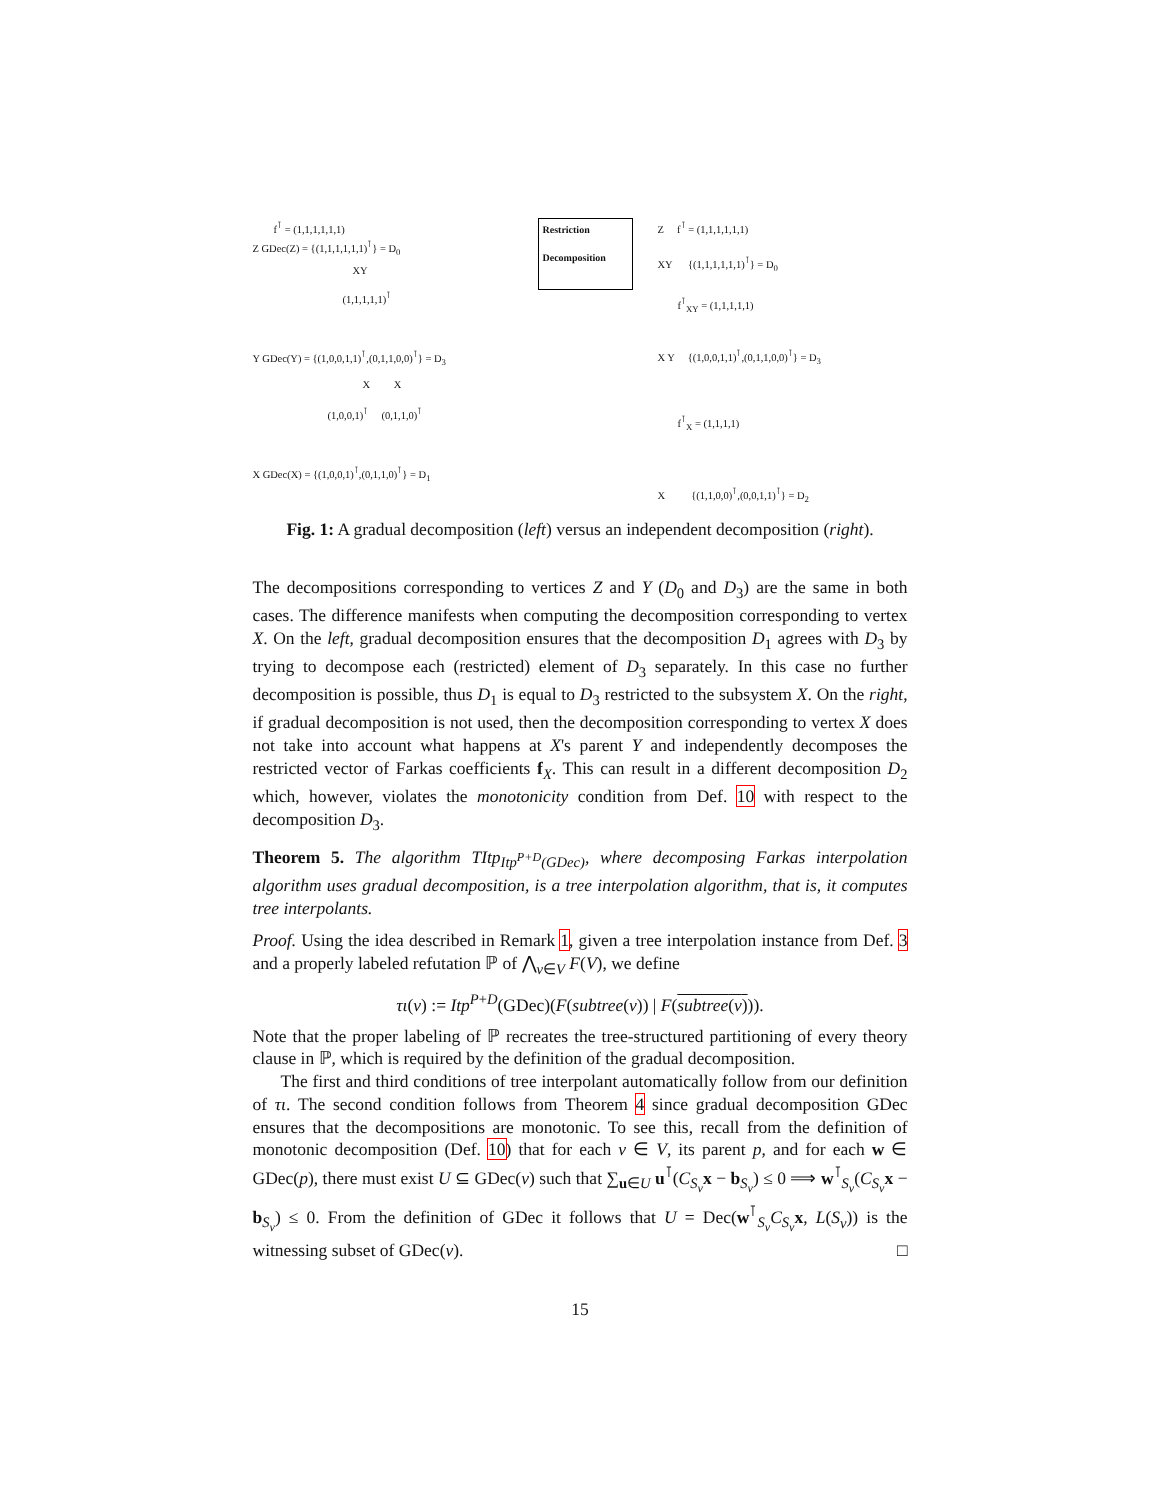f<sup>⊺</sup> = (1,1,1,1,1,1)
Z GDec(Z) = {(1,1,1,1,1,1)<sup>⊺</sup>} = D<sub>0</sub>
XY
(1,1,1,1,1)<sup>⊺</sup>
Y GDec(Y) = {(1,0,0,1,1)<sup>⊺</sup>,(0,1,1,0,0)<sup>⊺</sup>} = D<sub>3</sub>
X X
(1,0,0,1)<sup>⊺</sup> (0,1,1,0)<sup>⊺</sup>
X GDec(X) = {(1,0,0,1)<sup>⊺</sup>,(0,1,1,0)<sup>⊺</sup>} = D<sub>1</sub>
Restriction
Decomposition
Z f<sup>⊺</sup> = (1,1,1,1,1,1)
XY {(1,1,1,1,1,1)<sup>⊺</sup>} = D<sub>0</sub>
f<sup>⊺</sup><sub>XY</sub> = (1,1,1,1,1)
X Y {(1,0,0,1,1)<sup>⊺</sup>,(0,1,1,0,0)<sup>⊺</sup>} = D<sub>3</sub>
f<sup>⊺</sup><sub>X</sub> = (1,1,1,1)
X {(1,1,0,0)<sup>⊺</sup>,(0,0,1,1)<sup>⊺</sup>} = D<sub>2</sub>
Fig. 1: A gradual decomposition (left) versus an independent decomposition (right).
The decompositions corresponding to vertices Z and Y (D<sub>0</sub> and D<sub>3</sub>) are the same in both cases. The difference manifests when computing the decomposition corresponding to vertex X. On the left, gradual decomposition ensures that the decomposition D<sub>1</sub> agrees with D<sub>3</sub> by trying to decompose each (restricted) element of D<sub>3</sub> separately. In this case no further decomposition is possible, thus D<sub>1</sub> is equal to D<sub>3</sub> restricted to the subsystem X. On the right, if gradual decomposition is not used, then the decomposition corresponding to vertex X does not take into account what happens at X's parent Y and independently decomposes the restricted vector of Farkas coefficients f<sub>X</sub>. This can result in a different decomposition D<sub>2</sub> which, however, violates the monotonicity condition from Def. 10 with respect to the decomposition D<sub>3</sub>.
Theorem 5. The algorithm TItp<sub>Itp<sup>P+D</sup>(GDec)</sub>, where decomposing Farkas interpolation algorithm uses gradual decomposition, is a tree interpolation algorithm, that is, it computes tree interpolants.
Proof. Using the idea described in Remark 1, given a tree interpolation instance from Def. 3 and a properly labeled refutation ℙ of ⋀<sub>v∈V</sub> F(V), we define
τι(v) := Itp<sup>P+D</sup>(GDec)(F(subtree(v)) | F(subtree(v))).
Note that the proper labeling of ℙ recreates the tree-structured partitioning of every theory clause in ℙ, which is required by the definition of the gradual decomposition.
The first and third conditions of tree interpolant automatically follow from our definition of τι. The second condition follows from Theorem 4 since gradual decomposition GDec ensures that the decompositions are monotonic. To see this, recall from the definition of monotonic decomposition (Def. 10) that for each v ∈ V, its parent p, and for each w ∈ GDec(p), there must exist U ⊆ GDec(v) such that ∑<sub>u∈U</sub> u<sup>⊺</sup>(C<sub>S<sub>v</sub></sub> x − b<sub>S<sub>v</sub></sub>) ≤ 0 ⟹ w<sup>⊺</sup><sub>S<sub>v</sub></sub>(C<sub>S<sub>v</sub></sub> x − b<sub>S<sub>v</sub></sub>) ≤ 0. From the definition of GDec it follows that U = Dec(w<sup>⊺</sup><sub>S<sub>v</sub></sub>C<sub>S<sub>v</sub></sub> x, L(S<sub>v</sub>)) is the witnessing subset of GDec(v). □
15